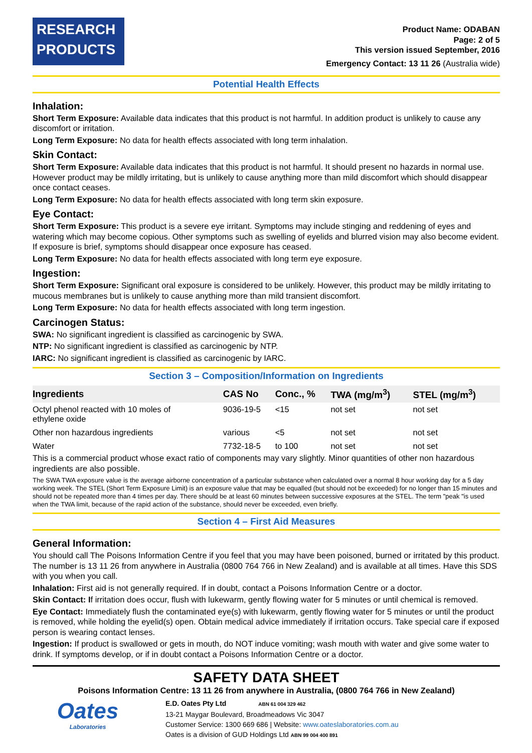RESEARCH
PRODUCTS
Product Name: ODABAN
Page: 2 of 5
This version issued September, 2016
Emergency Contact: 13 11 26 (Australia wide)
Potential Health Effects
Inhalation:
Short Term Exposure: Available data indicates that this product is not harmful. In addition product is unlikely to cause any discomfort or irritation.
Long Term Exposure: No data for health effects associated with long term inhalation.
Skin Contact:
Short Term Exposure: Available data indicates that this product is not harmful. It should present no hazards in normal use. However product may be mildly irritating, but is unlikely to cause anything more than mild discomfort which should disappear once contact ceases.
Long Term Exposure: No data for health effects associated with long term skin exposure.
Eye Contact:
Short Term Exposure: This product is a severe eye irritant. Symptoms may include stinging and reddening of eyes and watering which may become copious. Other symptoms such as swelling of eyelids and blurred vision may also become evident. If exposure is brief, symptoms should disappear once exposure has ceased.
Long Term Exposure: No data for health effects associated with long term eye exposure.
Ingestion:
Short Term Exposure: Significant oral exposure is considered to be unlikely. However, this product may be mildly irritating to mucous membranes but is unlikely to cause anything more than mild transient discomfort.
Long Term Exposure: No data for health effects associated with long term ingestion.
Carcinogen Status:
SWA: No significant ingredient is classified as carcinogenic by SWA.
NTP: No significant ingredient is classified as carcinogenic by NTP.
IARC: No significant ingredient is classified as carcinogenic by IARC.
Section 3 – Composition/Information on Ingredients
| Ingredients | CAS No | Conc., % | TWA (mg/m<sup>3</sup>) | STEL (mg/m<sup>3</sup>) |
| --- | --- | --- | --- | --- |
| Octyl phenol reacted with 10 moles of ethylene oxide | 9036-19-5 | <15 | not set | not set |
| Other non hazardous ingredients | various | <5 | not set | not set |
| Water | 7732-18-5 | to 100 | not set | not set |
This is a commercial product whose exact ratio of components may vary slightly. Minor quantities of other non hazardous ingredients are also possible.
The SWA TWA exposure value is the average airborne concentration of a particular substance when calculated over a normal 8 hour working day for a 5 day working week. The STEL (Short Term Exposure Limit) is an exposure value that may be equalled (but should not be exceeded) for no longer than 15 minutes and should not be repeated more than 4 times per day. There should be at least 60 minutes between successive exposures at the STEL. The term "peak "is used when the TWA limit, because of the rapid action of the substance, should never be exceeded, even briefly.
Section 4 – First Aid Measures
General Information:
You should call The Poisons Information Centre if you feel that you may have been poisoned, burned or irritated by this product. The number is 13 11 26 from anywhere in Australia (0800 764 766 in New Zealand) and is available at all times. Have this SDS with you when you call.
Inhalation: First aid is not generally required. If in doubt, contact a Poisons Information Centre or a doctor.
Skin Contact: If irritation does occur, flush with lukewarm, gently flowing water for 5 minutes or until chemical is removed.
Eye Contact: Immediately flush the contaminated eye(s) with lukewarm, gently flowing water for 5 minutes or until the product is removed, while holding the eyelid(s) open. Obtain medical advice immediately if irritation occurs. Take special care if exposed person is wearing contact lenses.
Ingestion: If product is swallowed or gets in mouth, do NOT induce vomiting; wash mouth with water and give some water to drink. If symptoms develop, or if in doubt contact a Poisons Information Centre or a doctor.
SAFETY DATA SHEET
Poisons Information Centre: 13 11 26 from anywhere in Australia, (0800 764 766 in New Zealand)
Oates
Laboratories
E.D. Oates Pty Ltd ABN 61 004 329 462
13-21 Maygar Boulevard, Broadmeadows Vic 3047
Customer Service: 1300 669 686 | Website: www.oateslaboratories.com.au
Oates is a division of GUD Holdings Ltd ABN 99 004 400 891